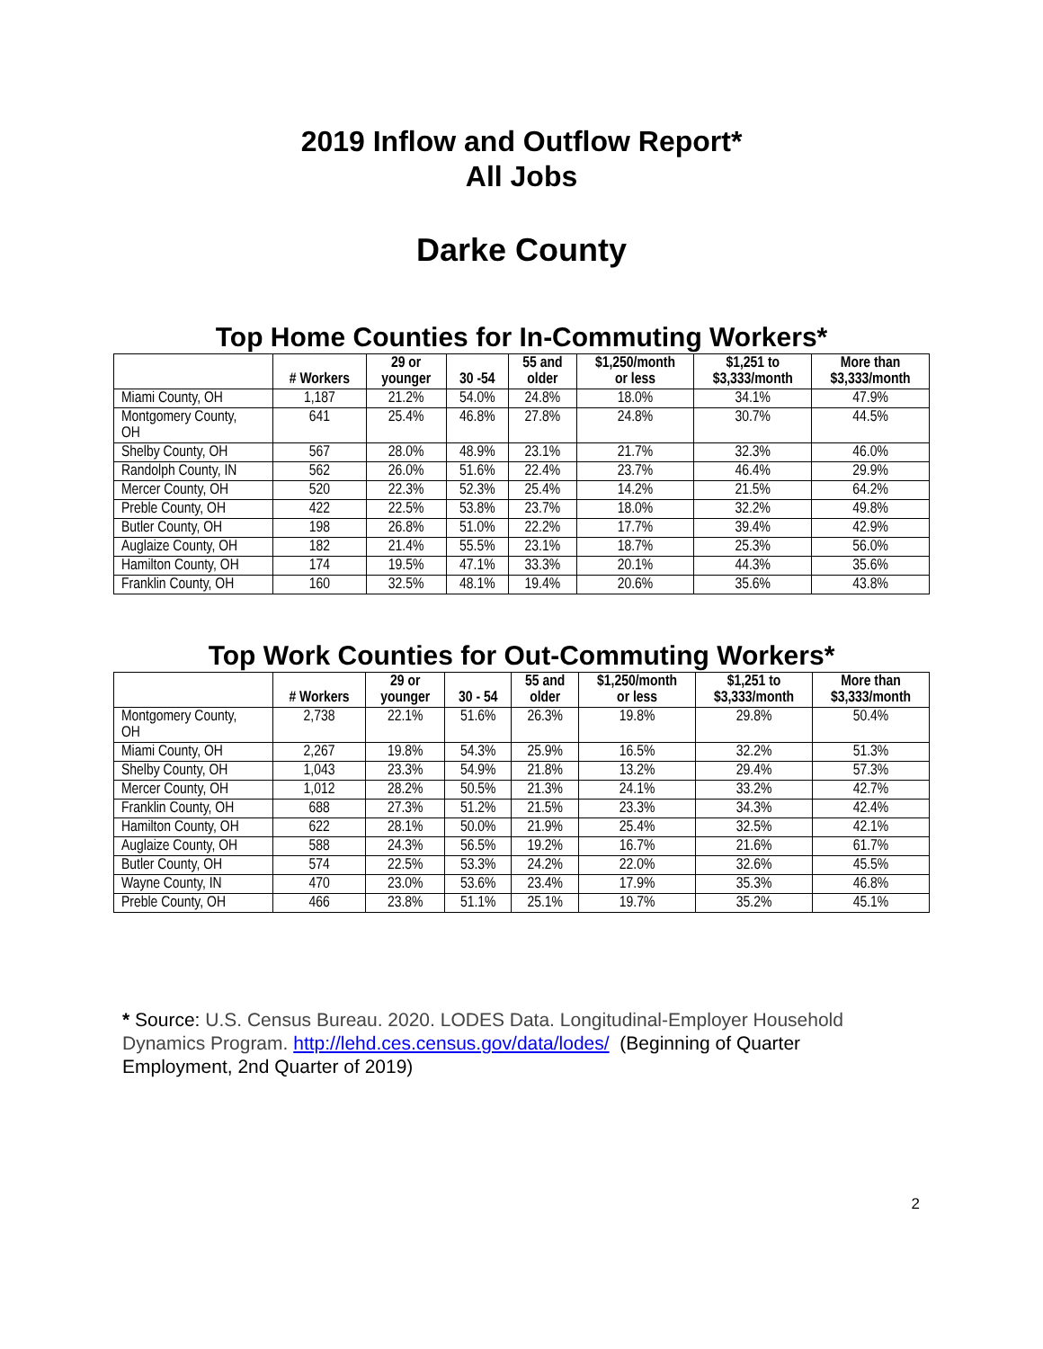2019 Inflow and Outflow Report*
All Jobs
Darke County
Top Home Counties for In-Commuting Workers*
| | # Workers | 29 or younger | 30 -54 | 55 and older | $1,250/month or less | $1,251 to $3,333/month | More than $3,333/month |
| --- | --- | --- | --- | --- | --- | --- | --- |
| Miami County, OH | 1,187 | 21.2% | 54.0% | 24.8% | 18.0% | 34.1% | 47.9% |
| Montgomery County, OH | 641 | 25.4% | 46.8% | 27.8% | 24.8% | 30.7% | 44.5% |
| Shelby County, OH | 567 | 28.0% | 48.9% | 23.1% | 21.7% | 32.3% | 46.0% |
| Randolph County, IN | 562 | 26.0% | 51.6% | 22.4% | 23.7% | 46.4% | 29.9% |
| Mercer County, OH | 520 | 22.3% | 52.3% | 25.4% | 14.2% | 21.5% | 64.2% |
| Preble County, OH | 422 | 22.5% | 53.8% | 23.7% | 18.0% | 32.2% | 49.8% |
| Butler County, OH | 198 | 26.8% | 51.0% | 22.2% | 17.7% | 39.4% | 42.9% |
| Auglaize County, OH | 182 | 21.4% | 55.5% | 23.1% | 18.7% | 25.3% | 56.0% |
| Hamilton County, OH | 174 | 19.5% | 47.1% | 33.3% | 20.1% | 44.3% | 35.6% |
| Franklin County, OH | 160 | 32.5% | 48.1% | 19.4% | 20.6% | 35.6% | 43.8% |
Top Work Counties for Out-Commuting Workers*
| | # Workers | 29 or younger | 30 - 54 | 55 and older | $1,250/month or less | $1,251 to $3,333/month | More than $3,333/month |
| --- | --- | --- | --- | --- | --- | --- | --- |
| Montgomery County, OH | 2,738 | 22.1% | 51.6% | 26.3% | 19.8% | 29.8% | 50.4% |
| Miami County, OH | 2,267 | 19.8% | 54.3% | 25.9% | 16.5% | 32.2% | 51.3% |
| Shelby County, OH | 1,043 | 23.3% | 54.9% | 21.8% | 13.2% | 29.4% | 57.3% |
| Mercer County, OH | 1,012 | 28.2% | 50.5% | 21.3% | 24.1% | 33.2% | 42.7% |
| Franklin County, OH | 688 | 27.3% | 51.2% | 21.5% | 23.3% | 34.3% | 42.4% |
| Hamilton County, OH | 622 | 28.1% | 50.0% | 21.9% | 25.4% | 32.5% | 42.1% |
| Auglaize County, OH | 588 | 24.3% | 56.5% | 19.2% | 16.7% | 21.6% | 61.7% |
| Butler County, OH | 574 | 22.5% | 53.3% | 24.2% | 22.0% | 32.6% | 45.5% |
| Wayne County, IN | 470 | 23.0% | 53.6% | 23.4% | 17.9% | 35.3% | 46.8% |
| Preble County, OH | 466 | 23.8% | 51.1% | 25.1% | 19.7% | 35.2% | 45.1% |
* Source: U.S. Census Bureau. 2020. LODES Data. Longitudinal-Employer Household Dynamics Program. http://lehd.ces.census.gov/data/lodes/ (Beginning of Quarter Employment, 2nd Quarter of 2019)
2